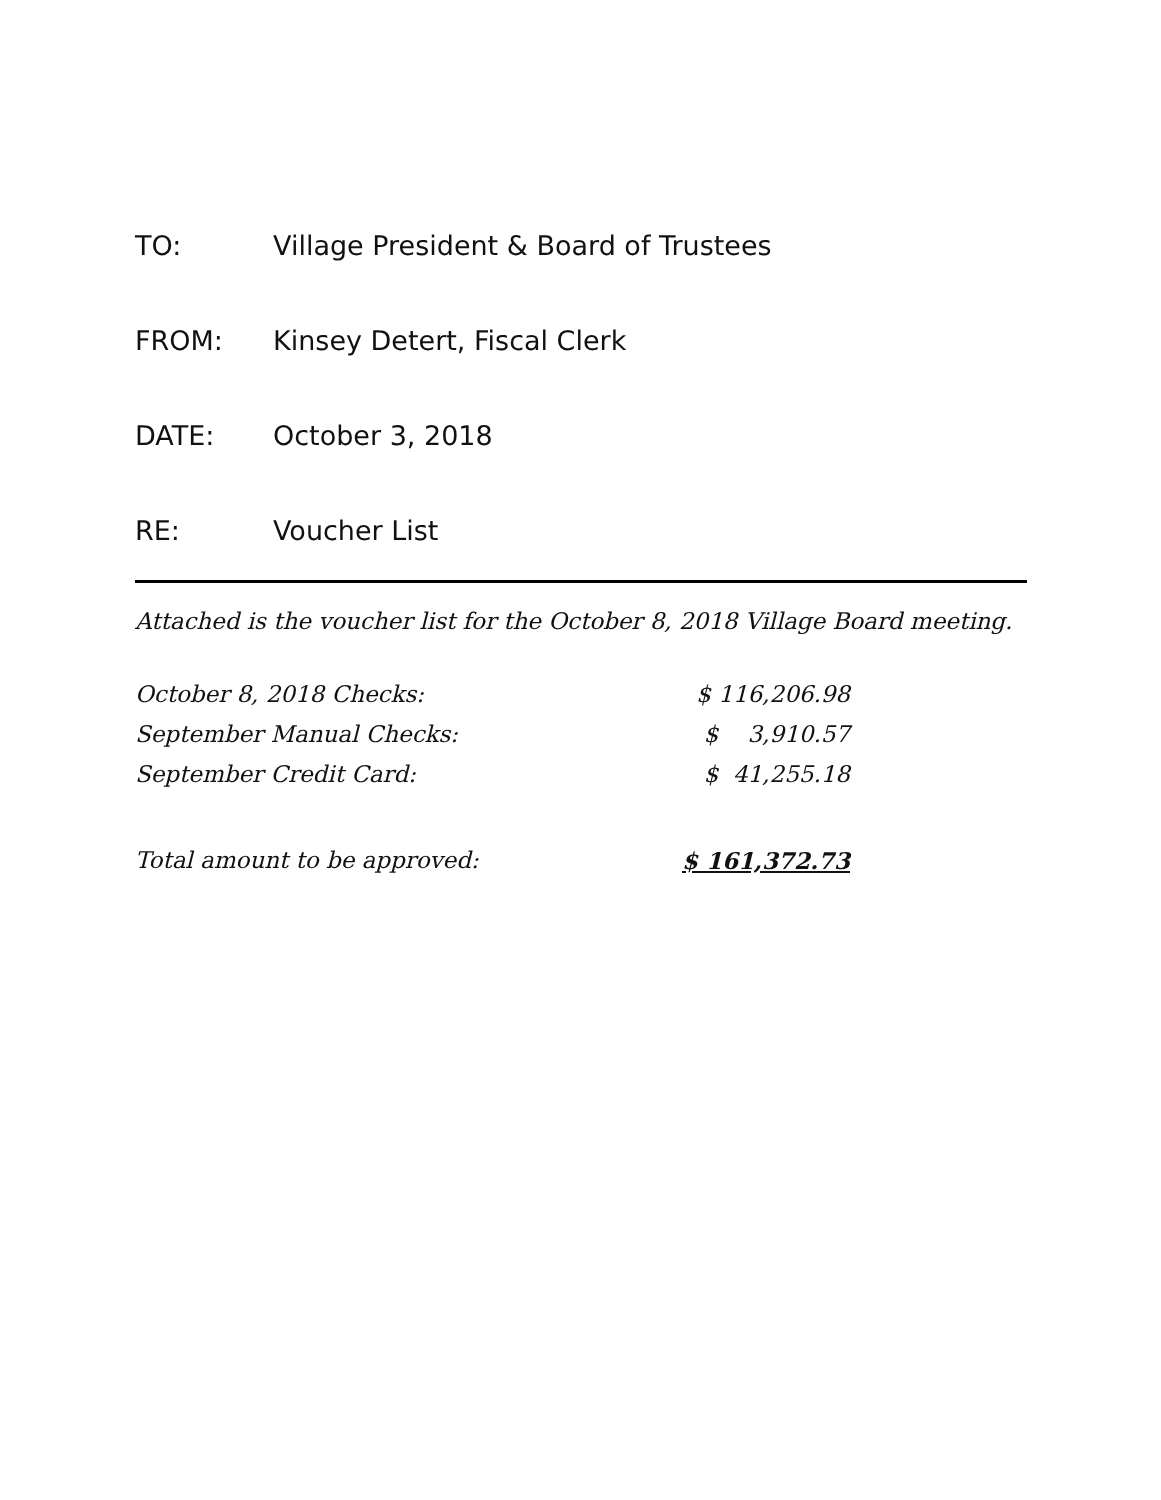TO: Village President & Board of Trustees
FROM: Kinsey Detert, Fiscal Clerk
DATE: October 3, 2018
RE: Voucher List
Attached is the voucher list for the October 8, 2018 Village Board meeting.
| October 8, 2018 Checks: | $ 116,206.98 |
| September Manual Checks: | $ 3,910.57 |
| September Credit Card: | $ 41,255.18 |
| Total amount to be approved: | $ 161,372.73 |